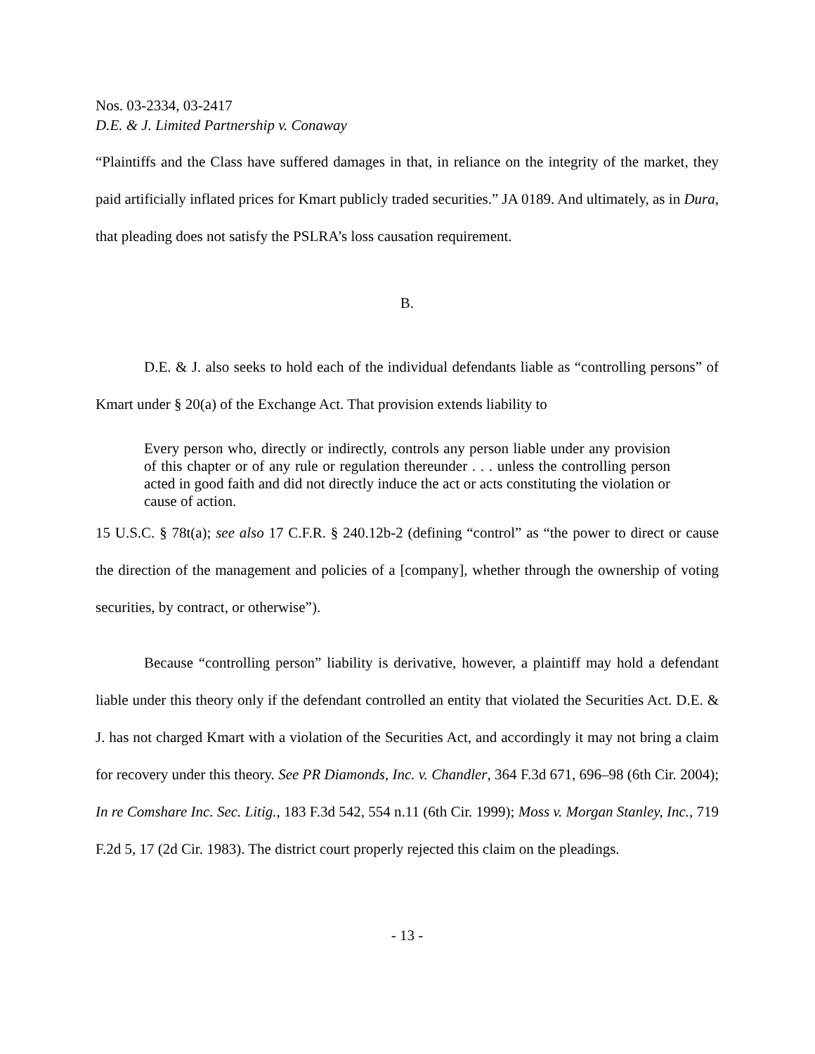Nos. 03-2334, 03-2417
D.E. & J. Limited Partnership v. Conaway
“Plaintiffs and the Class have suffered damages in that, in reliance on the integrity of the market, they paid artificially inflated prices for Kmart publicly traded securities.” JA 0189. And ultimately, as in Dura, that pleading does not satisfy the PSLRA’s loss causation requirement.
B.
D.E. & J. also seeks to hold each of the individual defendants liable as “controlling persons” of Kmart under § 20(a) of the Exchange Act. That provision extends liability to
Every person who, directly or indirectly, controls any person liable under any provision of this chapter or of any rule or regulation thereunder . . . unless the controlling person acted in good faith and did not directly induce the act or acts constituting the violation or cause of action.
15 U.S.C. § 78t(a); see also 17 C.F.R. § 240.12b-2 (defining “control” as “the power to direct or cause the direction of the management and policies of a [company], whether through the ownership of voting securities, by contract, or otherwise”).
Because “controlling person” liability is derivative, however, a plaintiff may hold a defendant liable under this theory only if the defendant controlled an entity that violated the Securities Act. D.E. & J. has not charged Kmart with a violation of the Securities Act, and accordingly it may not bring a claim for recovery under this theory. See PR Diamonds, Inc. v. Chandler, 364 F.3d 671, 696–98 (6th Cir. 2004); In re Comshare Inc. Sec. Litig., 183 F.3d 542, 554 n.11 (6th Cir. 1999); Moss v. Morgan Stanley, Inc., 719 F.2d 5, 17 (2d Cir. 1983). The district court properly rejected this claim on the pleadings.
- 13 -